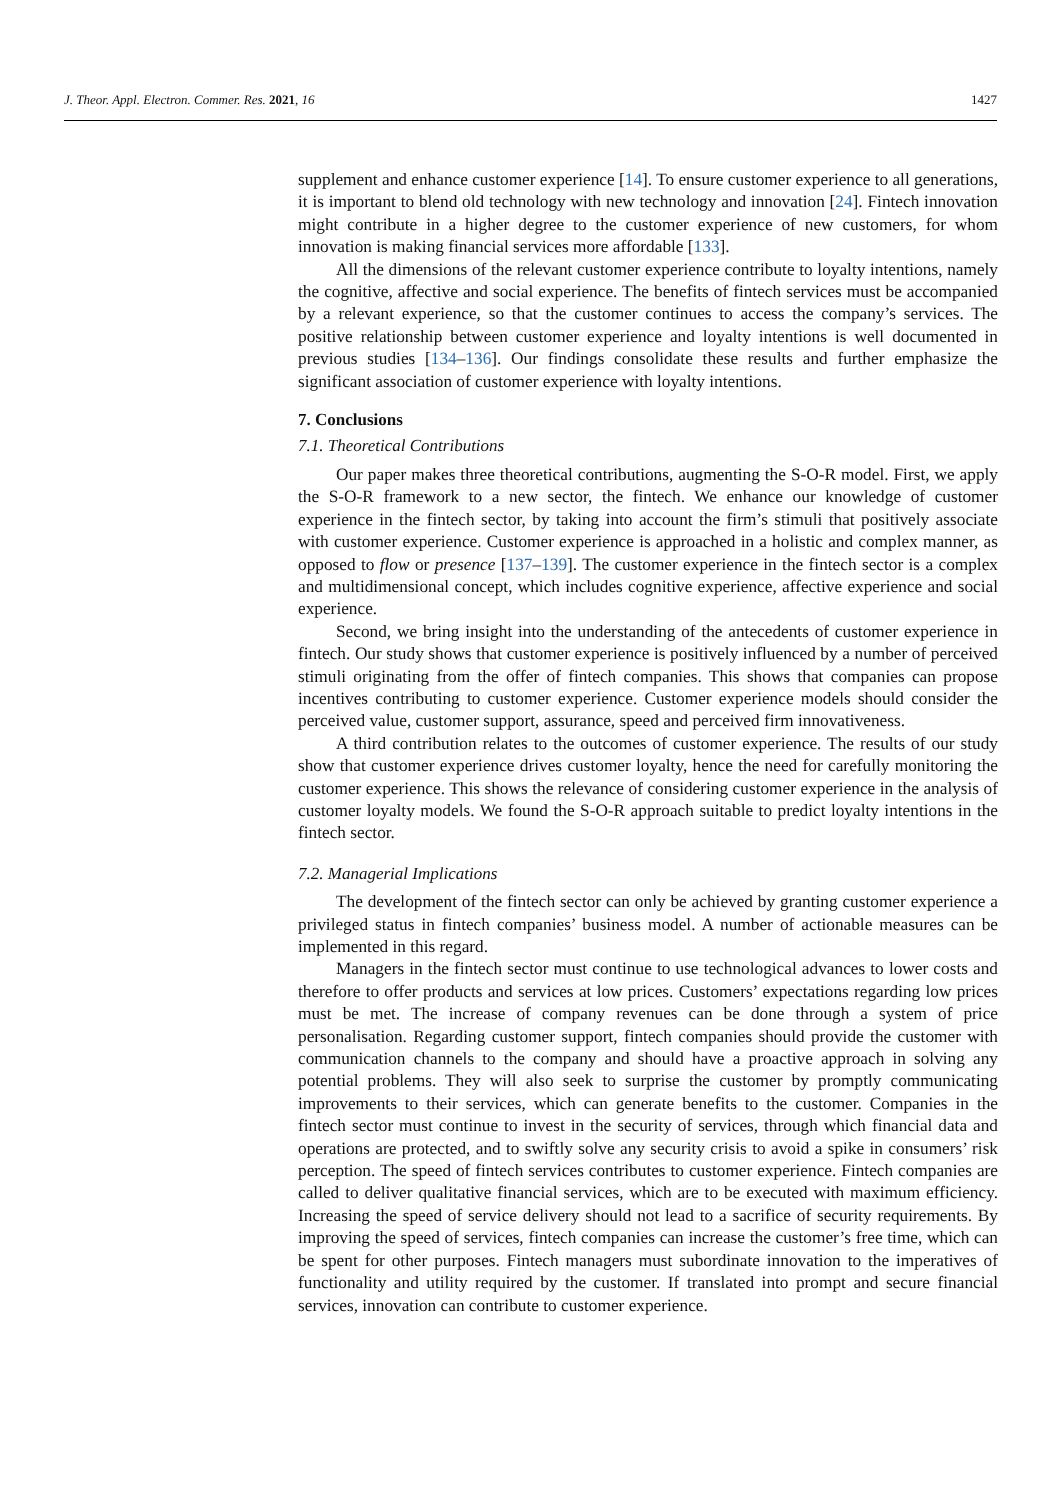J. Theor. Appl. Electron. Commer. Res. 2021, 16 1427
supplement and enhance customer experience [14]. To ensure customer experience to all generations, it is important to blend old technology with new technology and innovation [24]. Fintech innovation might contribute in a higher degree to the customer experience of new customers, for whom innovation is making financial services more affordable [133].
All the dimensions of the relevant customer experience contribute to loyalty intentions, namely the cognitive, affective and social experience. The benefits of fintech services must be accompanied by a relevant experience, so that the customer continues to access the company’s services. The positive relationship between customer experience and loyalty intentions is well documented in previous studies [134–136]. Our findings consolidate these results and further emphasize the significant association of customer experience with loyalty intentions.
7. Conclusions
7.1. Theoretical Contributions
Our paper makes three theoretical contributions, augmenting the S-O-R model. First, we apply the S-O-R framework to a new sector, the fintech. We enhance our knowledge of customer experience in the fintech sector, by taking into account the firm’s stimuli that positively associate with customer experience. Customer experience is approached in a holistic and complex manner, as opposed to flow or presence [137–139]. The customer experience in the fintech sector is a complex and multidimensional concept, which includes cognitive experience, affective experience and social experience.
Second, we bring insight into the understanding of the antecedents of customer experience in fintech. Our study shows that customer experience is positively influenced by a number of perceived stimuli originating from the offer of fintech companies. This shows that companies can propose incentives contributing to customer experience. Customer experience models should consider the perceived value, customer support, assurance, speed and perceived firm innovativeness.
A third contribution relates to the outcomes of customer experience. The results of our study show that customer experience drives customer loyalty, hence the need for carefully monitoring the customer experience. This shows the relevance of considering customer experience in the analysis of customer loyalty models. We found the S-O-R approach suitable to predict loyalty intentions in the fintech sector.
7.2. Managerial Implications
The development of the fintech sector can only be achieved by granting customer experience a privileged status in fintech companies’ business model. A number of actionable measures can be implemented in this regard.
Managers in the fintech sector must continue to use technological advances to lower costs and therefore to offer products and services at low prices. Customers’ expectations regarding low prices must be met. The increase of company revenues can be done through a system of price personalisation. Regarding customer support, fintech companies should provide the customer with communication channels to the company and should have a proactive approach in solving any potential problems. They will also seek to surprise the customer by promptly communicating improvements to their services, which can generate benefits to the customer. Companies in the fintech sector must continue to invest in the security of services, through which financial data and operations are protected, and to swiftly solve any security crisis to avoid a spike in consumers’ risk perception. The speed of fintech services contributes to customer experience. Fintech companies are called to deliver qualitative financial services, which are to be executed with maximum efficiency. Increasing the speed of service delivery should not lead to a sacrifice of security requirements. By improving the speed of services, fintech companies can increase the customer’s free time, which can be spent for other purposes. Fintech managers must subordinate innovation to the imperatives of functionality and utility required by the customer. If translated into prompt and secure financial services, innovation can contribute to customer experience.